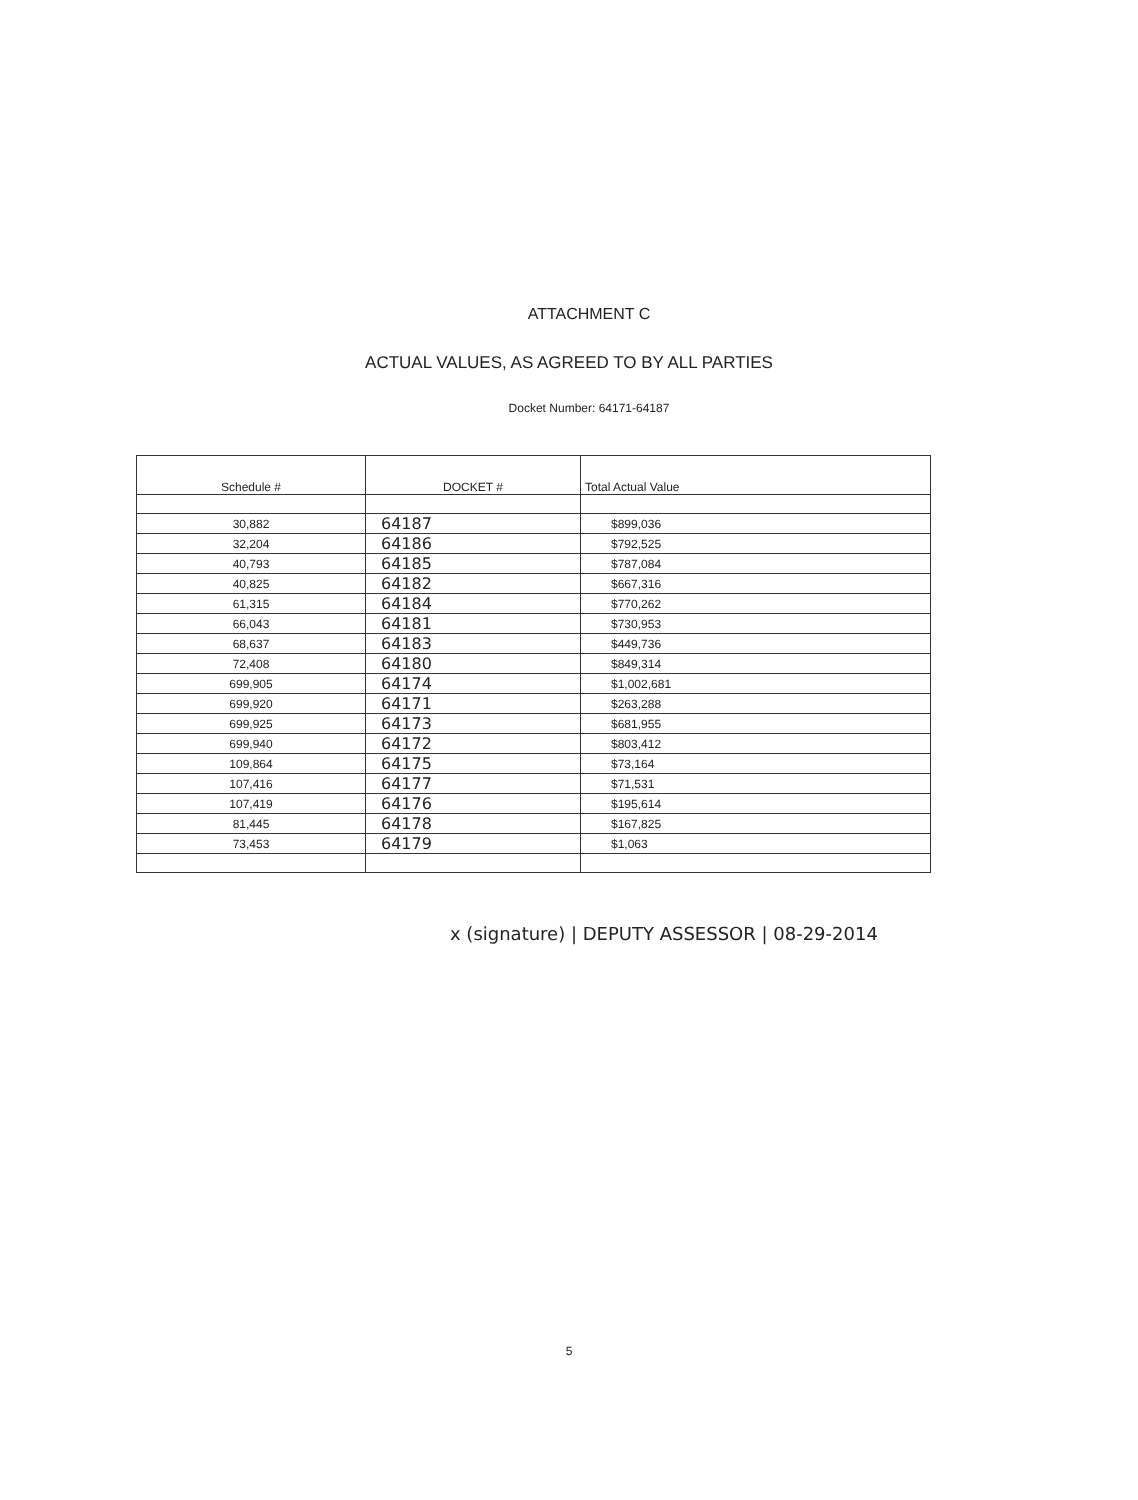ATTACHMENT C
ACTUAL VALUES, AS AGREED TO BY ALL PARTIES
Docket Number: 64171-64187
| Schedule # | DOCKET # | Total Actual Value |
| --- | --- | --- |
| 30,882 | 64187 | $899,036 |
| 32,204 | 64186 | $792,525 |
| 40,793 | 64185 | $787,084 |
| 40,825 | 64182 | $667,316 |
| 61,315 | 64184 | $770,262 |
| 66,043 | 64181 | $730,953 |
| 68,637 | 64183 | $449,736 |
| 72,408 | 64180 | $849,314 |
| 699,905 | 64174 | $1,002,681 |
| 699,920 | 64171 | $263,288 |
| 699,925 | 64173 | $681,955 |
| 699,940 | 64172 | $803,412 |
| 109,864 | 64175 | $73,164 |
| 107,416 | 64177 | $71,531 |
| 107,419 | 64176 | $195,614 |
| 81,445 | 64178 | $167,825 |
| 73,453 | 64179 | $1,063 |
x (signature) | DEPUTY ASSESSOR | 08-29-2014
5